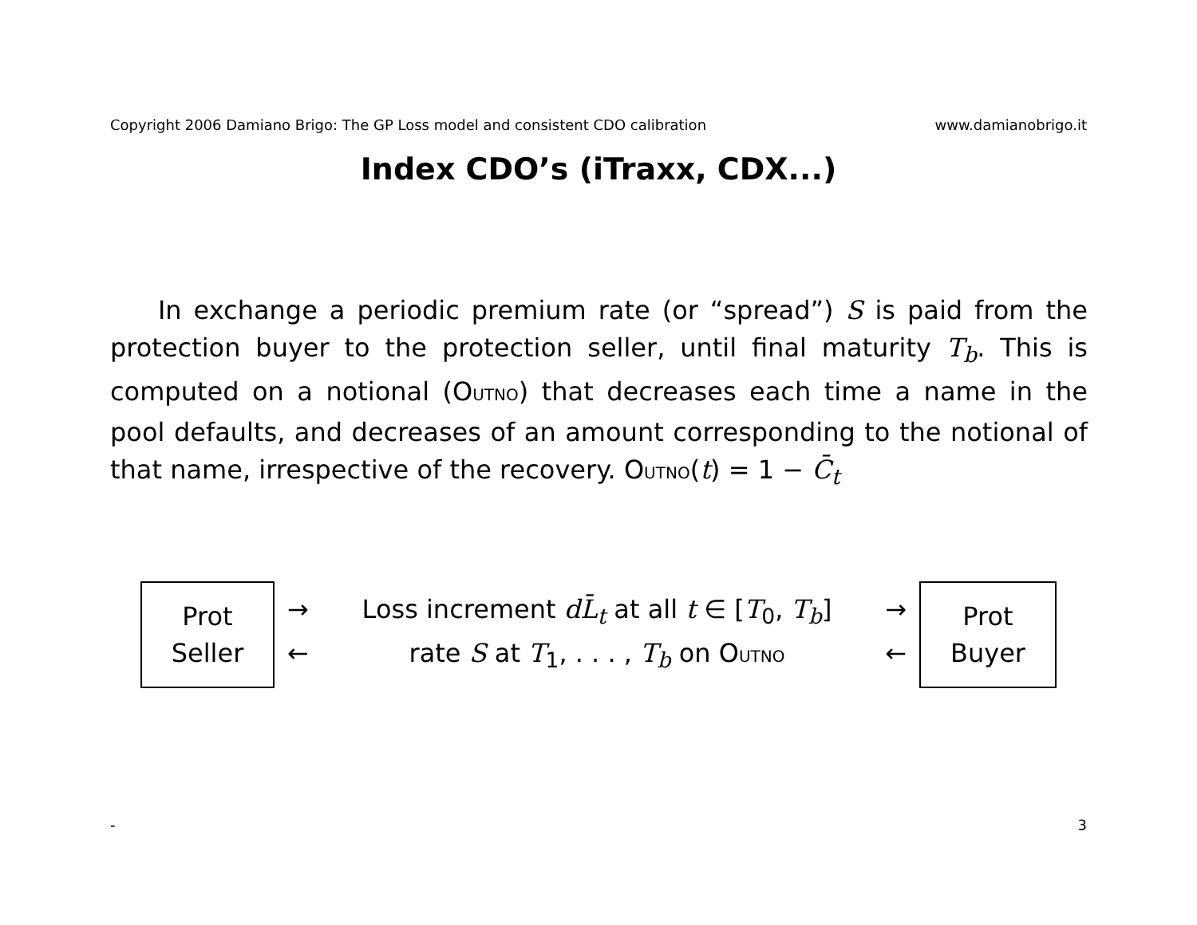Copyright 2006 Damiano Brigo: The GP Loss model and consistent CDO calibration www.damianobrigo.it
Index CDO’s (iTraxx, CDX...)
In exchange a periodic premium rate (or “spread”) S is paid from the protection buyer to the protection seller, until final maturity T<sub>b</sub>. This is computed on a notional (OUTNO) that decreases each time a name in the pool defaults, and decreases of an amount corresponding to the notional of that name, irrespective of the recovery. OUTNO(t) = 1 − C̄<sub>t</sub>
Prot
Seller
→ Loss increment dL̄<sub>t</sub> at all t ∈ [T<sub>0</sub>, T<sub>b</sub>] →
← rate S at T<sub>1</sub>, . . . , T<sub>b</sub> on OUTNO ←
Prot
Buyer
- 3